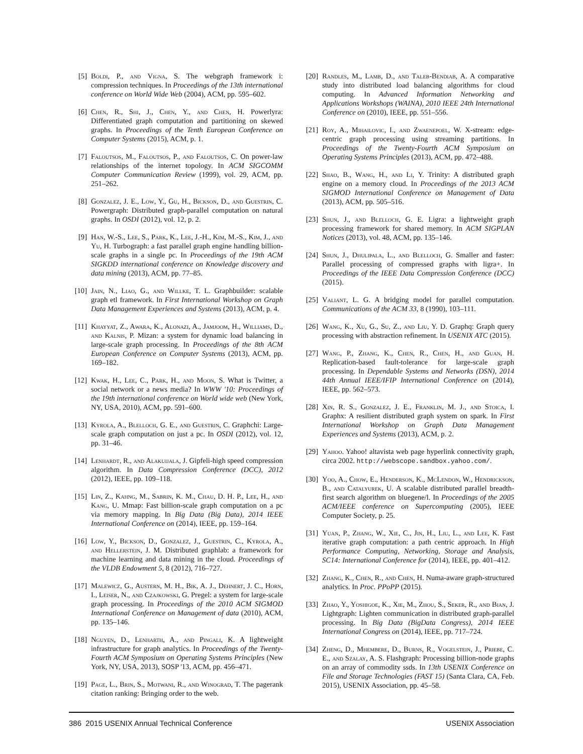[5] Boldi, P., and Vigna, S. The webgraph framework i: compression techniques. In Proceedings of the 13th international conference on World Wide Web (2004), ACM, pp. 595–602.
[6] Chen, R., Shi, J., Chen, Y., and Chen, H. Powerlyra: Differentiated graph computation and partitioning on skewed graphs. In Proceedings of the Tenth European Conference on Computer Systems (2015), ACM, p. 1.
[7] Faloutsos, M., Faloutsos, P., and Faloutsos, C. On power-law relationships of the internet topology. In ACM SIGCOMM Computer Communication Review (1999), vol. 29, ACM, pp. 251–262.
[8] Gonzalez, J. E., Low, Y., Gu, H., Bickson, D., and Guestrin, C. Powergraph: Distributed graph-parallel computation on natural graphs. In OSDI (2012), vol. 12, p. 2.
[9] Han, W.-S., Lee, S., Park, K., Lee, J.-H., Kim, M.-S., Kim, J., and Yu, H. Turbograph: a fast parallel graph engine handling billion-scale graphs in a single pc. In Proceedings of the 19th ACM SIGKDD international conference on Knowledge discovery and data mining (2013), ACM, pp. 77–85.
[10] Jain, N., Liao, G., and Willke, T. L. Graphbuilder: scalable graph etl framework. In First International Workshop on Graph Data Management Experiences and Systems (2013), ACM, p. 4.
[11] Khayyat, Z., Awara, K., Alonazi, A., Jamjoom, H., Williams, D., and Kalnis, P. Mizan: a system for dynamic load balancing in large-scale graph processing. In Proceedings of the 8th ACM European Conference on Computer Systems (2013), ACM, pp. 169–182.
[12] Kwak, H., Lee, C., Park, H., and Moon, S. What is Twitter, a social network or a news media? In WWW '10: Proceedings of the 19th international conference on World wide web (New York, NY, USA, 2010), ACM, pp. 591–600.
[13] Kyrola, A., Blelloch, G. E., and Guestrin, C. Graphchi: Large-scale graph computation on just a pc. In OSDI (2012), vol. 12, pp. 31–46.
[14] Lenhardt, R., and Alakuijala, J. Gipfeli-high speed compression algorithm. In Data Compression Conference (DCC), 2012 (2012), IEEE, pp. 109–118.
[15] Lin, Z., Kahng, M., Sabrin, K. M., Chau, D. H. P., Lee, H., and Kang, U. Mmap: Fast billion-scale graph computation on a pc via memory mapping. In Big Data (Big Data), 2014 IEEE International Conference on (2014), IEEE, pp. 159–164.
[16] Low, Y., Bickson, D., Gonzalez, J., Guestrin, C., Kyrola, A., and Hellerstein, J. M. Distributed graphlab: a framework for machine learning and data mining in the cloud. Proceedings of the VLDB Endowment 5, 8 (2012), 716–727.
[17] Malewicz, G., Austern, M. H., Bik, A. J., Dehnert, J. C., Horn, I., Leiser, N., and Czajkowski, G. Pregel: a system for large-scale graph processing. In Proceedings of the 2010 ACM SIGMOD International Conference on Management of data (2010), ACM, pp. 135–146.
[18] Nguyen, D., Lenharth, A., and Pingali, K. A lightweight infrastructure for graph analytics. In Proceedings of the Twenty-Fourth ACM Symposium on Operating Systems Principles (New York, NY, USA, 2013), SOSP '13, ACM, pp. 456–471.
[19] Page, L., Brin, S., Motwani, R., and Winograd, T. The pagerank citation ranking: Bringing order to the web.
[20] Randles, M., Lamb, D., and Taleb-Bendiab, A. A comparative study into distributed load balancing algorithms for cloud computing. In Advanced Information Networking and Applications Workshops (WAINA), 2010 IEEE 24th International Conference on (2010), IEEE, pp. 551–556.
[21] Roy, A., Mihailovic, I., and Zwaenepoel, W. X-stream: edge-centric graph processing using streaming partitions. In Proceedings of the Twenty-Fourth ACM Symposium on Operating Systems Principles (2013), ACM, pp. 472–488.
[22] Shao, B., Wang, H., and Li, Y. Trinity: A distributed graph engine on a memory cloud. In Proceedings of the 2013 ACM SIGMOD International Conference on Management of Data (2013), ACM, pp. 505–516.
[23] Shun, J., and Blelloch, G. E. Ligra: a lightweight graph processing framework for shared memory. In ACM SIGPLAN Notices (2013), vol. 48, ACM, pp. 135–146.
[24] Shun, J., Dhulipala, L., and Blelloch, G. Smaller and faster: Parallel processing of compressed graphs with ligra+. In Proceedings of the IEEE Data Compression Conference (DCC) (2015).
[25] Valiant, L. G. A bridging model for parallel computation. Communications of the ACM 33, 8 (1990), 103–111.
[26] Wang, K., Xu, G., Su, Z., and Liu, Y. D. Graphq: Graph query processing with abstraction refinement. In USENIX ATC (2015).
[27] Wang, P., Zhang, K., Chen, R., Chen, H., and Guan, H. Replication-based fault-tolerance for large-scale graph processing. In Dependable Systems and Networks (DSN), 2014 44th Annual IEEE/IFIP International Conference on (2014), IEEE, pp. 562–573.
[28] Xin, R. S., Gonzalez, J. E., Franklin, M. J., and Stoica, I. Graphx: A resilient distributed graph system on spark. In First International Workshop on Graph Data Management Experiences and Systems (2013), ACM, p. 2.
[29] Yahoo. Yahoo! altavista web page hyperlink connectivity graph, circa 2002. http://webscope.sandbox.yahoo.com/.
[30] Yoo, A., Chow, E., Henderson, K., McLendon, W., Hendrickson, B., and Catalyurek, U. A scalable distributed parallel breadth-first search algorithm on bluegene/l. In Proceedings of the 2005 ACM/IEEE conference on Supercomputing (2005), IEEE Computer Society, p. 25.
[31] Yuan, P., Zhang, W., Xie, C., Jin, H., Liu, L., and Lee, K. Fast iterative graph computation: a path centric approach. In High Performance Computing, Networking, Storage and Analysis, SC14: International Conference for (2014), IEEE, pp. 401–412.
[32] Zhang, K., Chen, R., and Chen, H. Numa-aware graph-structured analytics. In Proc. PPoPP (2015).
[33] Zhao, Y., Yoshigoe, K., Xie, M., Zhou, S., Seker, R., and Bian, J. Lightgraph: Lighten communication in distributed graph-parallel processing. In Big Data (BigData Congress), 2014 IEEE International Congress on (2014), IEEE, pp. 717–724.
[34] Zheng, D., Mhembere, D., Burns, R., Vogelstein, J., Priebe, C. E., and Szalay, A. S. Flashgraph: Processing billion-node graphs on an array of commodity ssds. In 13th USENIX Conference on File and Storage Technologies (FAST 15) (Santa Clara, CA, Feb. 2015), USENIX Association, pp. 45–58.
386 2015 USENIX Annual Technical Conference USENIX Association